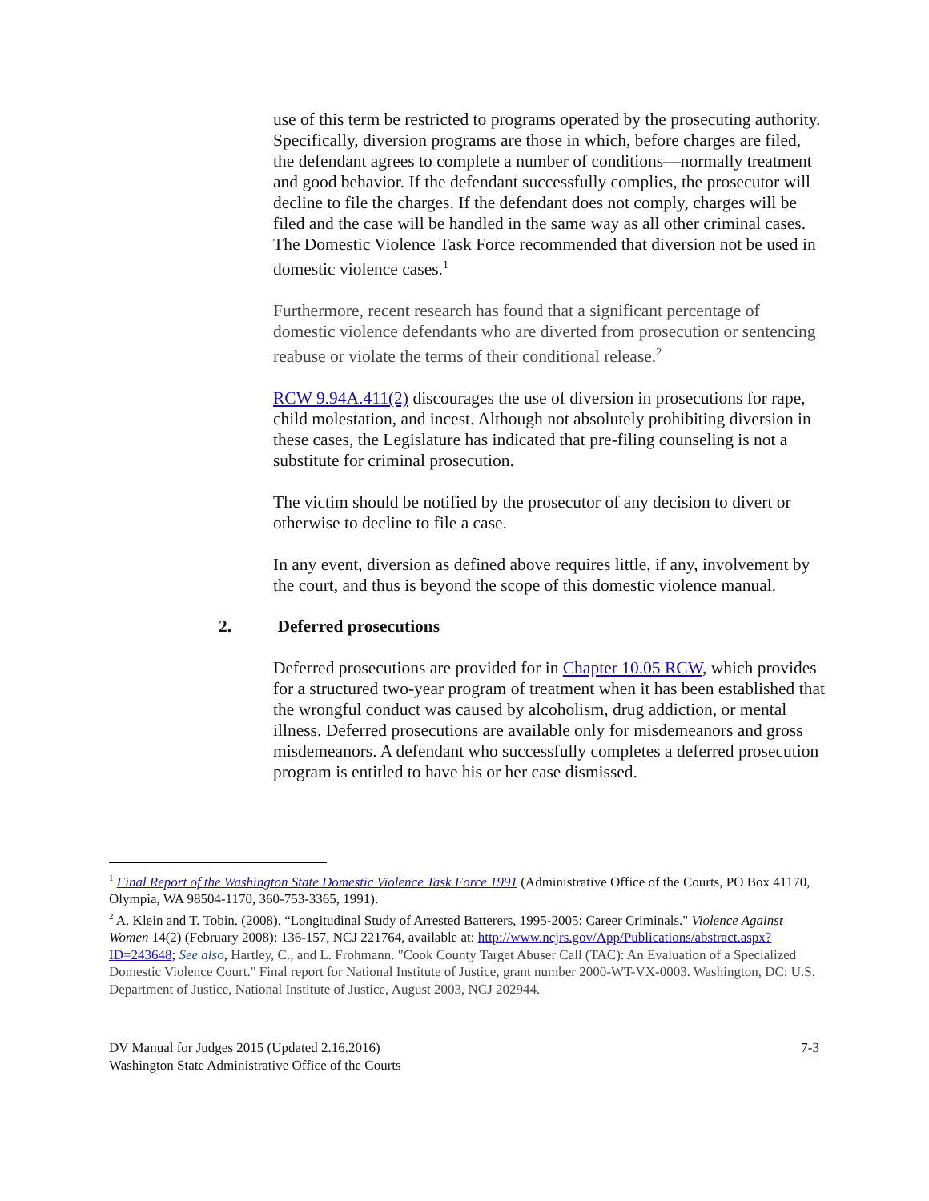use of this term be restricted to programs operated by the prosecuting authority. Specifically, diversion programs are those in which, before charges are filed, the defendant agrees to complete a number of conditions—normally treatment and good behavior. If the defendant successfully complies, the prosecutor will decline to file the charges. If the defendant does not comply, charges will be filed and the case will be handled in the same way as all other criminal cases. The Domestic Violence Task Force recommended that diversion not be used in domestic violence cases.<sup>1</sup>
Furthermore, recent research has found that a significant percentage of domestic violence defendants who are diverted from prosecution or sentencing reabuse or violate the terms of their conditional release.<sup>2</sup>
RCW 9.94A.411(2) discourages the use of diversion in prosecutions for rape, child molestation, and incest. Although not absolutely prohibiting diversion in these cases, the Legislature has indicated that pre-filing counseling is not a substitute for criminal prosecution.
The victim should be notified by the prosecutor of any decision to divert or otherwise to decline to file a case.
In any event, diversion as defined above requires little, if any, involvement by the court, and thus is beyond the scope of this domestic violence manual.
2. Deferred prosecutions
Deferred prosecutions are provided for in Chapter 10.05 RCW, which provides for a structured two-year program of treatment when it has been established that the wrongful conduct was caused by alcoholism, drug addiction, or mental illness. Deferred prosecutions are available only for misdemeanors and gross misdemeanors. A defendant who successfully completes a deferred prosecution program is entitled to have his or her case dismissed.
<sup>1</sup> Final Report of the Washington State Domestic Violence Task Force 1991 (Administrative Office of the Courts, PO Box 41170, Olympia, WA 98504-1170, 360-753-3365, 1991).
<sup>2</sup> A. Klein and T. Tobin. (2008). “Longitudinal Study of Arrested Batterers, 1995-2005: Career Criminals." Violence Against Women 14(2) (February 2008): 136-157, NCJ 221764, available at: http://www.ncjrs.gov/App/Publications/abstract.aspx?ID=243648; See also, Hartley, C., and L. Frohmann. "Cook County Target Abuser Call (TAC): An Evaluation of a Specialized Domestic Violence Court." Final report for National Institute of Justice, grant number 2000-WT-VX-0003. Washington, DC: U.S. Department of Justice, National Institute of Justice, August 2003, NCJ 202944.
DV Manual for Judges 2015 (Updated 2.16.2016)
Washington State Administrative Office of the Courts
7-3